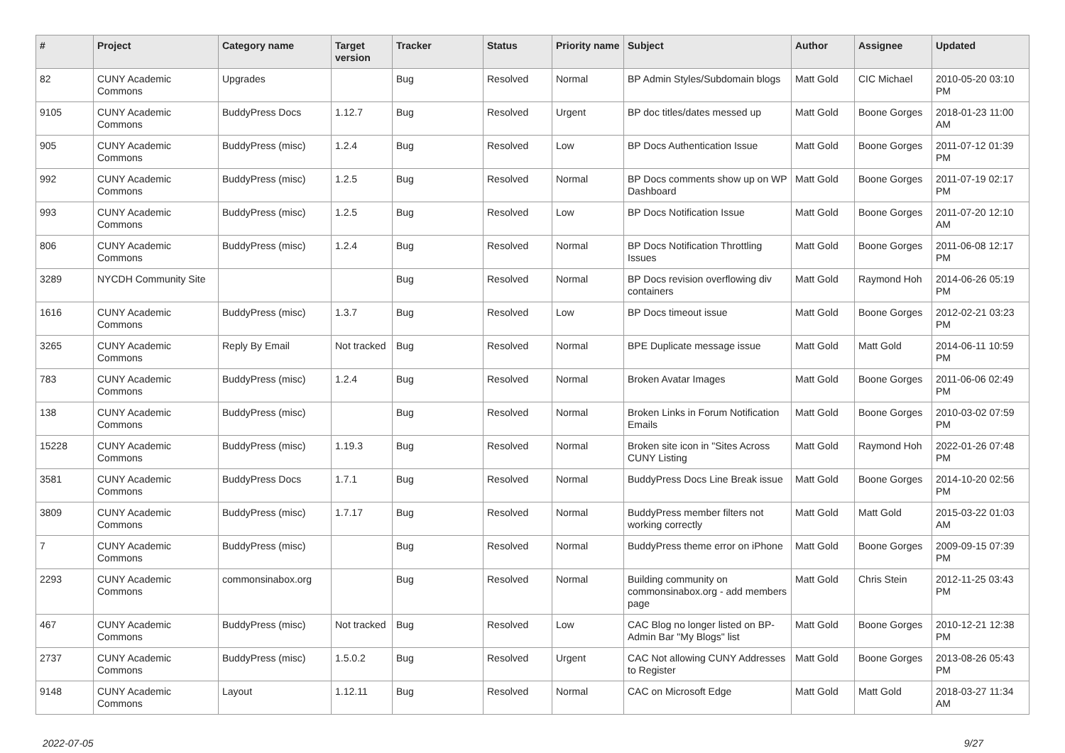| # | Project | Category name | Target version | Tracker | Status | Priority name | Subject | Author | Assignee | Updated |
| --- | --- | --- | --- | --- | --- | --- | --- | --- | --- | --- |
| 82 | CUNY Academic Commons | Upgrades | | Bug | Resolved | Normal | BP Admin Styles/Subdomain blogs | Matt Gold | CIC Michael | 2010-05-20 03:10 PM |
| 9105 | CUNY Academic Commons | BuddyPress Docs | 1.12.7 | Bug | Resolved | Urgent | BP doc titles/dates messed up | Matt Gold | Boone Gorges | 2018-01-23 11:00 AM |
| 905 | CUNY Academic Commons | BuddyPress (misc) | 1.2.4 | Bug | Resolved | Low | BP Docs Authentication Issue | Matt Gold | Boone Gorges | 2011-07-12 01:39 PM |
| 992 | CUNY Academic Commons | BuddyPress (misc) | 1.2.5 | Bug | Resolved | Normal | BP Docs comments show up on WP Dashboard | Matt Gold | Boone Gorges | 2011-07-19 02:17 PM |
| 993 | CUNY Academic Commons | BuddyPress (misc) | 1.2.5 | Bug | Resolved | Low | BP Docs Notification Issue | Matt Gold | Boone Gorges | 2011-07-20 12:10 AM |
| 806 | CUNY Academic Commons | BuddyPress (misc) | 1.2.4 | Bug | Resolved | Normal | BP Docs Notification Throttling Issues | Matt Gold | Boone Gorges | 2011-06-08 12:17 PM |
| 3289 | NYCDH Community Site | | | Bug | Resolved | Normal | BP Docs revision overflowing div containers | Matt Gold | Raymond Hoh | 2014-06-26 05:19 PM |
| 1616 | CUNY Academic Commons | BuddyPress (misc) | 1.3.7 | Bug | Resolved | Low | BP Docs timeout issue | Matt Gold | Boone Gorges | 2012-02-21 03:23 PM |
| 3265 | CUNY Academic Commons | Reply By Email | Not tracked | Bug | Resolved | Normal | BPE Duplicate message issue | Matt Gold | Matt Gold | 2014-06-11 10:59 PM |
| 783 | CUNY Academic Commons | BuddyPress (misc) | 1.2.4 | Bug | Resolved | Normal | Broken Avatar Images | Matt Gold | Boone Gorges | 2011-06-06 02:49 PM |
| 138 | CUNY Academic Commons | BuddyPress (misc) | | Bug | Resolved | Normal | Broken Links in Forum Notification Emails | Matt Gold | Boone Gorges | 2010-03-02 07:59 PM |
| 15228 | CUNY Academic Commons | BuddyPress (misc) | 1.19.3 | Bug | Resolved | Normal | Broken site icon in "Sites Across CUNY Listing | Matt Gold | Raymond Hoh | 2022-01-26 07:48 PM |
| 3581 | CUNY Academic Commons | BuddyPress Docs | 1.7.1 | Bug | Resolved | Normal | BuddyPress Docs Line Break issue | Matt Gold | Boone Gorges | 2014-10-20 02:56 PM |
| 3809 | CUNY Academic Commons | BuddyPress (misc) | 1.7.17 | Bug | Resolved | Normal | BuddyPress member filters not working correctly | Matt Gold | Matt Gold | 2015-03-22 01:03 AM |
| 7 | CUNY Academic Commons | BuddyPress (misc) | | Bug | Resolved | Normal | BuddyPress theme error on iPhone | Matt Gold | Boone Gorges | 2009-09-15 07:39 PM |
| 2293 | CUNY Academic Commons | commonsinabox.org | | Bug | Resolved | Normal | Building community on commonsinabox.org - add members page | Matt Gold | Chris Stein | 2012-11-25 03:43 PM |
| 467 | CUNY Academic Commons | BuddyPress (misc) | Not tracked | Bug | Resolved | Low | CAC Blog no longer listed on BP-Admin Bar "My Blogs" list | Matt Gold | Boone Gorges | 2010-12-21 12:38 PM |
| 2737 | CUNY Academic Commons | BuddyPress (misc) | 1.5.0.2 | Bug | Resolved | Urgent | CAC Not allowing CUNY Addresses to Register | Matt Gold | Boone Gorges | 2013-08-26 05:43 PM |
| 9148 | CUNY Academic Commons | Layout | 1.12.11 | Bug | Resolved | Normal | CAC on Microsoft Edge | Matt Gold | Matt Gold | 2018-03-27 11:34 AM |
2022-07-05 9/27